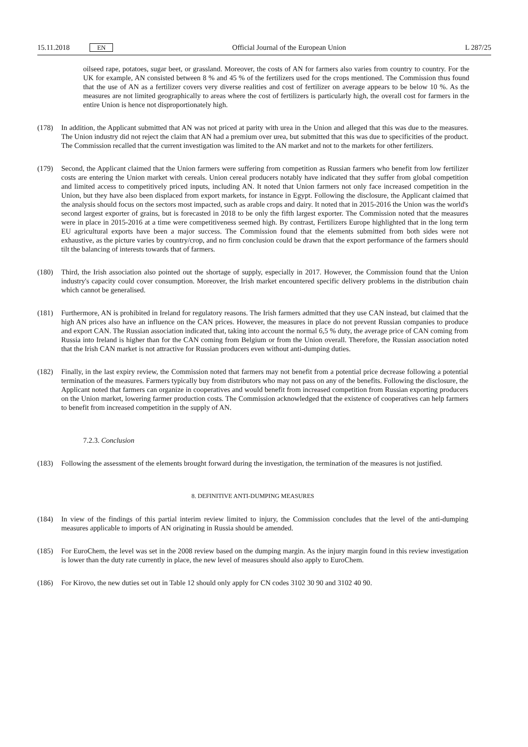15.11.2018 EN
Official Journal of the European Union L 287/25
oilseed rape, potatoes, sugar beet, or grassland. Moreover, the costs of AN for farmers also varies from country to country. For the UK for example, AN consisted between 8 % and 45 % of the fertilizers used for the crops mentioned. The Commission thus found that the use of AN as a fertilizer covers very diverse realities and cost of fertilizer on average appears to be below 10 %. As the measures are not limited geographically to areas where the cost of fertilizers is particularly high, the overall cost for farmers in the entire Union is hence not disproportionately high.
(178) In addition, the Applicant submitted that AN was not priced at parity with urea in the Union and alleged that this was due to the measures. The Union industry did not reject the claim that AN had a premium over urea, but submitted that this was due to specificities of the product. The Commission recalled that the current investigation was limited to the AN market and not to the markets for other fertilizers.
(179) Second, the Applicant claimed that the Union farmers were suffering from competition as Russian farmers who benefit from low fertilizer costs are entering the Union market with cereals. Union cereal producers notably have indicated that they suffer from global competition and limited access to competitively priced inputs, including AN. It noted that Union farmers not only face increased competition in the Union, but they have also been displaced from export markets, for instance in Egypt. Following the disclosure, the Applicant claimed that the analysis should focus on the sectors most impacted, such as arable crops and dairy. It noted that in 2015-2016 the Union was the world's second largest exporter of grains, but is forecasted in 2018 to be only the fifth largest exporter. The Commission noted that the measures were in place in 2015-2016 at a time were competitiveness seemed high. By contrast, Fertilizers Europe highlighted that in the long term EU agricultural exports have been a major success. The Commission found that the elements submitted from both sides were not exhaustive, as the picture varies by country/crop, and no firm conclusion could be drawn that the export performance of the farmers should tilt the balancing of interests towards that of farmers.
(180) Third, the Irish association also pointed out the shortage of supply, especially in 2017. However, the Commission found that the Union industry's capacity could cover consumption. Moreover, the Irish market encountered specific delivery problems in the distribution chain which cannot be generalised.
(181) Furthermore, AN is prohibited in Ireland for regulatory reasons. The Irish farmers admitted that they use CAN instead, but claimed that the high AN prices also have an influence on the CAN prices. However, the measures in place do not prevent Russian companies to produce and export CAN. The Russian association indicated that, taking into account the normal 6,5 % duty, the average price of CAN coming from Russia into Ireland is higher than for the CAN coming from Belgium or from the Union overall. Therefore, the Russian association noted that the Irish CAN market is not attractive for Russian producers even without anti-dumping duties.
(182) Finally, in the last expiry review, the Commission noted that farmers may not benefit from a potential price decrease following a potential termination of the measures. Farmers typically buy from distributors who may not pass on any of the benefits. Following the disclosure, the Applicant noted that farmers can organize in cooperatives and would benefit from increased competition from Russian exporting producers on the Union market, lowering farmer production costs. The Commission acknowledged that the existence of cooperatives can help farmers to benefit from increased competition in the supply of AN.
7.2.3. Conclusion
(183) Following the assessment of the elements brought forward during the investigation, the termination of the measures is not justified.
8. DEFINITIVE ANTI-DUMPING MEASURES
(184) In view of the findings of this partial interim review limited to injury, the Commission concludes that the level of the anti-dumping measures applicable to imports of AN originating in Russia should be amended.
(185) For EuroChem, the level was set in the 2008 review based on the dumping margin. As the injury margin found in this review investigation is lower than the duty rate currently in place, the new level of measures should also apply to EuroChem.
(186) For Kirovo, the new duties set out in Table 12 should only apply for CN codes 3102 30 90 and 3102 40 90.